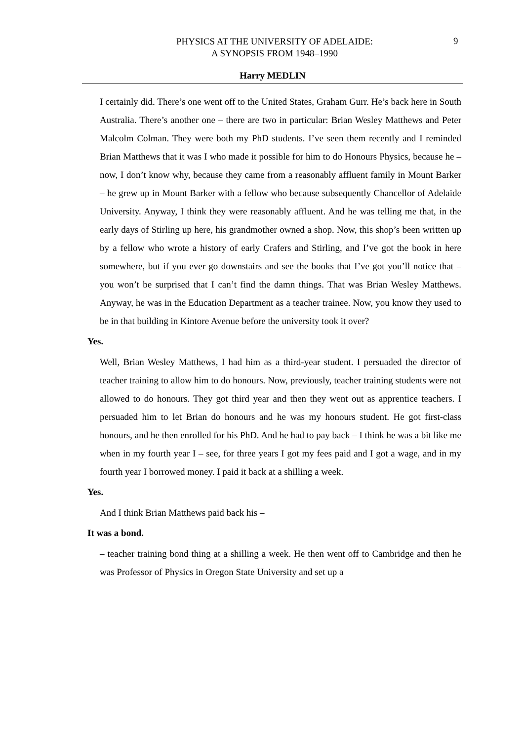PHYSICS AT THE UNIVERSITY OF ADELAIDE:
A SYNOPSIS FROM 1948–1990
9
Harry MEDLIN
I certainly did. There’s one went off to the United States, Graham Gurr. He’s back here in South Australia. There’s another one – there are two in particular: Brian Wesley Matthews and Peter Malcolm Colman. They were both my PhD students. I’ve seen them recently and I reminded Brian Matthews that it was I who made it possible for him to do Honours Physics, because he – now, I don’t know why, because they came from a reasonably affluent family in Mount Barker – he grew up in Mount Barker with a fellow who because subsequently Chancellor of Adelaide University. Anyway, I think they were reasonably affluent. And he was telling me that, in the early days of Stirling up here, his grandmother owned a shop. Now, this shop’s been written up by a fellow who wrote a history of early Crafers and Stirling, and I’ve got the book in here somewhere, but if you ever go downstairs and see the books that I’ve got you’ll notice that – you won’t be surprised that I can’t find the damn things. That was Brian Wesley Matthews. Anyway, he was in the Education Department as a teacher trainee. Now, you know they used to be in that building in Kintore Avenue before the university took it over?
Yes.
Well, Brian Wesley Matthews, I had him as a third-year student. I persuaded the director of teacher training to allow him to do honours. Now, previously, teacher training students were not allowed to do honours. They got third year and then they went out as apprentice teachers. I persuaded him to let Brian do honours and he was my honours student. He got first-class honours, and he then enrolled for his PhD. And he had to pay back – I think he was a bit like me when in my fourth year I – see, for three years I got my fees paid and I got a wage, and in my fourth year I borrowed money. I paid it back at a shilling a week.
Yes.
And I think Brian Matthews paid back his –
It was a bond.
– teacher training bond thing at a shilling a week. He then went off to Cambridge and then he was Professor of Physics in Oregon State University and set up a